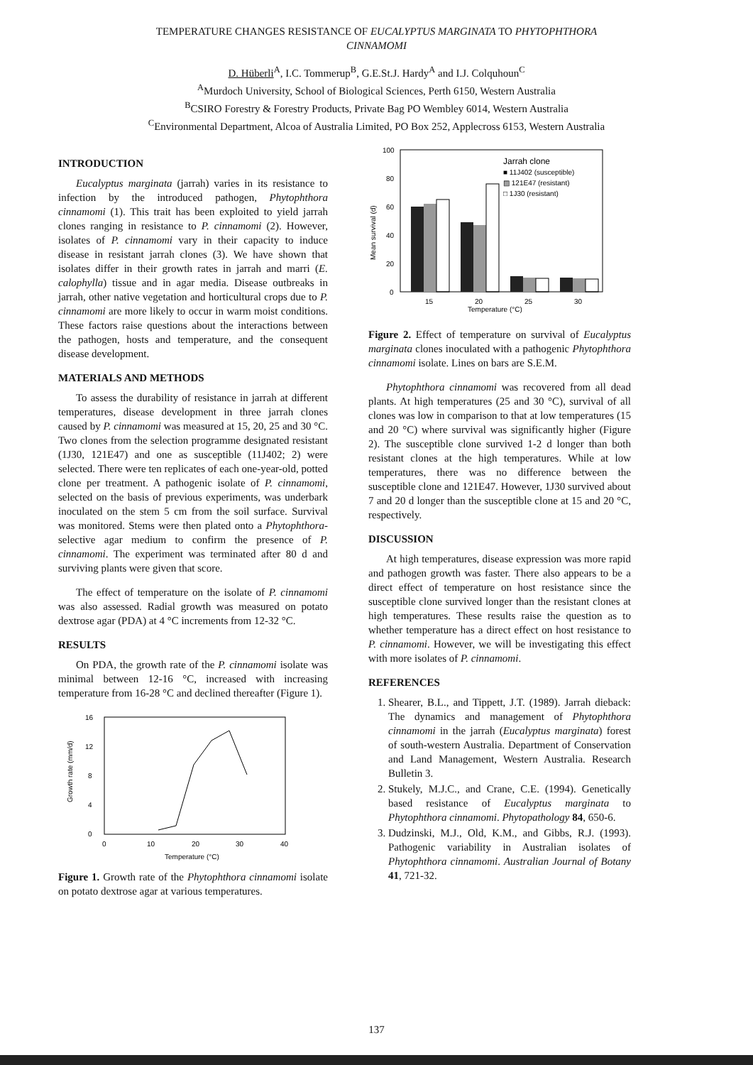TEMPERATURE CHANGES RESISTANCE OF EUCALYPTUS MARGINATA TO PHYTOPHTHORA
CINNAMOMI
D. Hüberli<sup>A</sup>, I.C. Tommerup<sup>B</sup>, G.E.St.J. Hardy<sup>A</sup> and I.J. Colquhoun<sup>C</sup>
<sup>A</sup>Murdoch University, School of Biological Sciences, Perth 6150, Western Australia
<sup>B</sup>CSIRO Forestry & Forestry Products, Private Bag PO Wembley 6014, Western Australia
<sup>C</sup>Environmental Department, Alcoa of Australia Limited, PO Box 252, Applecross 6153, Western Australia
INTRODUCTION
Eucalyptus marginata (jarrah) varies in its resistance to infection by the introduced pathogen, Phytophthora cinnamomi (1). This trait has been exploited to yield jarrah clones ranging in resistance to P. cinnamomi (2). However, isolates of P. cinnamomi vary in their capacity to induce disease in resistant jarrah clones (3). We have shown that isolates differ in their growth rates in jarrah and marri (E. calophylla) tissue and in agar media. Disease outbreaks in jarrah, other native vegetation and horticultural crops due to P. cinnamomi are more likely to occur in warm moist conditions. These factors raise questions about the interactions between the pathogen, hosts and temperature, and the consequent disease development.
MATERIALS AND METHODS
To assess the durability of resistance in jarrah at different temperatures, disease development in three jarrah clones caused by P. cinnamomi was measured at 15, 20, 25 and 30 °C. Two clones from the selection programme designated resistant (1J30, 121E47) and one as susceptible (11J402; 2) were selected. There were ten replicates of each one-year-old, potted clone per treatment. A pathogenic isolate of P. cinnamomi, selected on the basis of previous experiments, was underbark inoculated on the stem 5 cm from the soil surface. Survival was monitored. Stems were then plated onto a Phytophthora-selective agar medium to confirm the presence of P. cinnamomi. The experiment was terminated after 80 d and surviving plants were given that score.
The effect of temperature on the isolate of P. cinnamomi was also assessed. Radial growth was measured on potato dextrose agar (PDA) at 4 °C increments from 12-32 °C.
RESULTS
On PDA, the growth rate of the P. cinnamomi isolate was minimal between 12-16 °C, increased with increasing temperature from 16-28 °C and declined thereafter (Figure 1).
16
12
8
4
0
0
10
20
30
40
Temperature (°C)
Growth rate (mm/d)
Figure 1. Growth rate of the Phytophthora cinnamomi isolate on potato dextrose agar at various temperatures.
100
80
60
40
20
0
Mean survival (d)
15
20
25
30
Temperature (°C)
Jarrah clone
■ 11J402 (susceptible)
▨ 121E47 (resistant)
□ 1J30 (resistant)
Figure 2. Effect of temperature on survival of Eucalyptus marginata clones inoculated with a pathogenic Phytophthora cinnamomi isolate. Lines on bars are S.E.M.
Phytophthora cinnamomi was recovered from all dead plants. At high temperatures (25 and 30 °C), survival of all clones was low in comparison to that at low temperatures (15 and 20 °C) where survival was significantly higher (Figure 2). The susceptible clone survived 1-2 d longer than both resistant clones at the high temperatures. While at low temperatures, there was no difference between the susceptible clone and 121E47. However, 1J30 survived about 7 and 20 d longer than the susceptible clone at 15 and 20 °C, respectively.
DISCUSSION
At high temperatures, disease expression was more rapid and pathogen growth was faster. There also appears to be a direct effect of temperature on host resistance since the susceptible clone survived longer than the resistant clones at high temperatures. These results raise the question as to whether temperature has a direct effect on host resistance to P. cinnamomi. However, we will be investigating this effect with more isolates of P. cinnamomi.
REFERENCES
1. Shearer, B.L., and Tippett, J.T. (1989). Jarrah dieback: The dynamics and management of Phytophthora cinnamomi in the jarrah (Eucalyptus marginata) forest of south-western Australia. Department of Conservation and Land Management, Western Australia. Research Bulletin 3.
2. Stukely, M.J.C., and Crane, C.E. (1994). Genetically based resistance of Eucalyptus marginata to Phytophthora cinnamomi. Phytopathology 84, 650-6.
3. Dudzinski, M.J., Old, K.M., and Gibbs, R.J. (1993). Pathogenic variability in Australian isolates of Phytophthora cinnamomi. Australian Journal of Botany 41, 721-32.
137